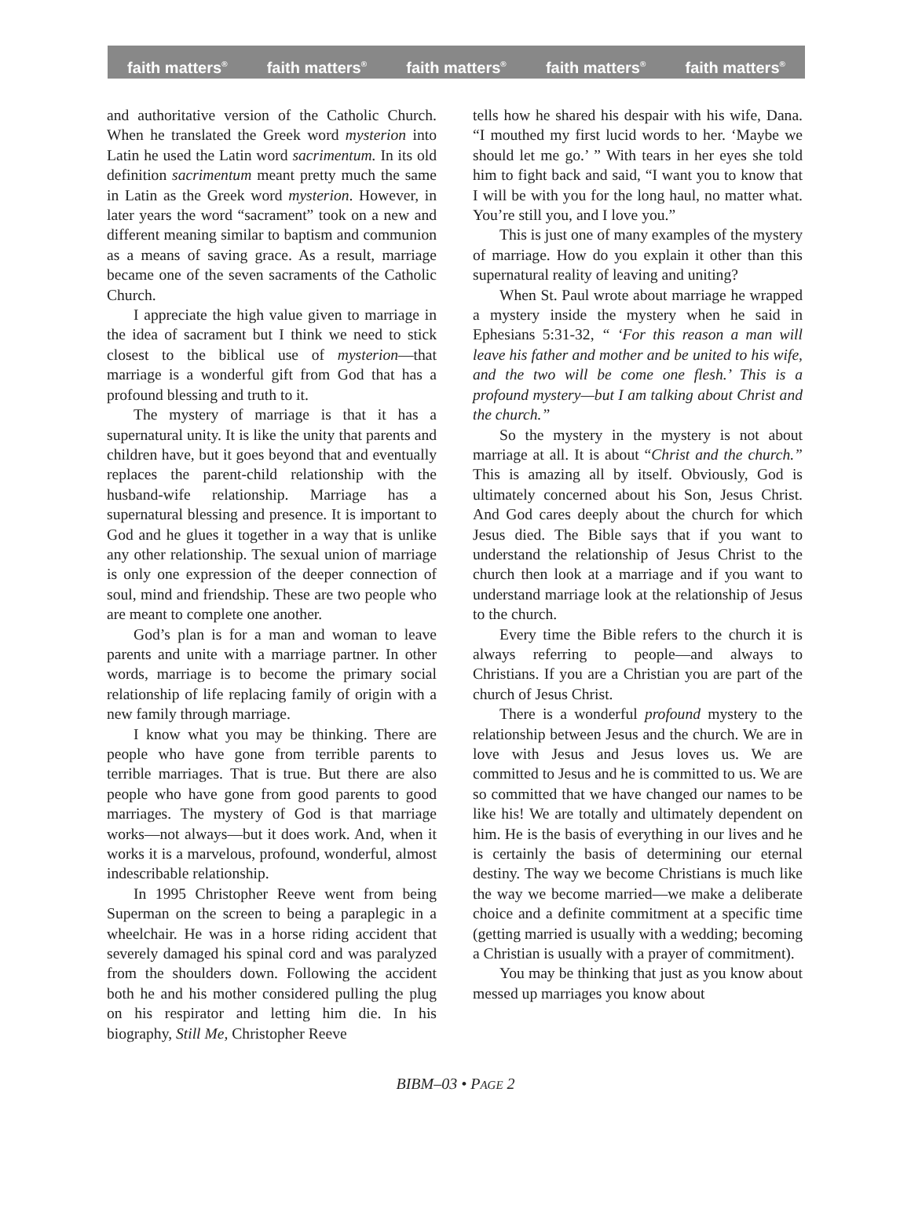faith matters<sup>®</sup> faith matters<sup>®</sup> faith matters<sup>®</sup> faith matters<sup>®</sup> faith matters<sup>®</sup>
and authoritative version of the Catholic Church. When he translated the Greek word mysterion into Latin he used the Latin word sacrimentum. In its old definition sacrimentum meant pretty much the same in Latin as the Greek word mysterion. However, in later years the word “sacrament” took on a new and different meaning similar to baptism and communion as a means of saving grace. As a result, marriage became one of the seven sacraments of the Catholic Church.
I appreciate the high value given to marriage in the idea of sacrament but I think we need to stick closest to the biblical use of mysterion—that marriage is a wonderful gift from God that has a profound blessing and truth to it.
The mystery of marriage is that it has a supernatural unity. It is like the unity that parents and children have, but it goes beyond that and eventually replaces the parent-child relationship with the husband-wife relationship. Marriage has a supernatural blessing and presence. It is important to God and he glues it together in a way that is unlike any other relationship. The sexual union of marriage is only one expression of the deeper connection of soul, mind and friendship. These are two people who are meant to complete one another.
God’s plan is for a man and woman to leave parents and unite with a marriage partner. In other words, marriage is to become the primary social relationship of life replacing family of origin with a new family through marriage.
I know what you may be thinking. There are people who have gone from terrible parents to terrible marriages. That is true. But there are also people who have gone from good parents to good marriages. The mystery of God is that marriage works—not always—but it does work. And, when it works it is a marvelous, profound, wonderful, almost indescribable relationship.
In 1995 Christopher Reeve went from being Superman on the screen to being a paraplegic in a wheelchair. He was in a horse riding accident that severely damaged his spinal cord and was paralyzed from the shoulders down. Following the accident both he and his mother considered pulling the plug on his respirator and letting him die. In his biography, Still Me, Christopher Reeve
tells how he shared his despair with his wife, Dana. “I mouthed my first lucid words to her. ‘Maybe we should let me go.’ ” With tears in her eyes she told him to fight back and said, “I want you to know that I will be with you for the long haul, no matter what. You’re still you, and I love you.”
This is just one of many examples of the mystery of marriage. How do you explain it other than this supernatural reality of leaving and uniting?
When St. Paul wrote about marriage he wrapped a mystery inside the mystery when he said in Ephesians 5:31-32, “ ‘For this reason a man will leave his father and mother and be united to his wife, and the two will be come one flesh.’ This is a profound mystery—but I am talking about Christ and the church.”
So the mystery in the mystery is not about marriage at all. It is about “Christ and the church.” This is amazing all by itself. Obviously, God is ultimately concerned about his Son, Jesus Christ. And God cares deeply about the church for which Jesus died. The Bible says that if you want to understand the relationship of Jesus Christ to the church then look at a marriage and if you want to understand marriage look at the relationship of Jesus to the church.
Every time the Bible refers to the church it is always referring to people—and always to Christians. If you are a Christian you are part of the church of Jesus Christ.
There is a wonderful profound mystery to the relationship between Jesus and the church. We are in love with Jesus and Jesus loves us. We are committed to Jesus and he is committed to us. We are so committed that we have changed our names to be like his! We are totally and ultimately dependent on him. He is the basis of everything in our lives and he is certainly the basis of determining our eternal destiny. The way we become Christians is much like the way we become married—we make a deliberate choice and a definite commitment at a specific time (getting married is usually with a wedding; becoming a Christian is usually with a prayer of commitment).
You may be thinking that just as you know about messed up marriages you know about
BIBM–03 • PAGE 2